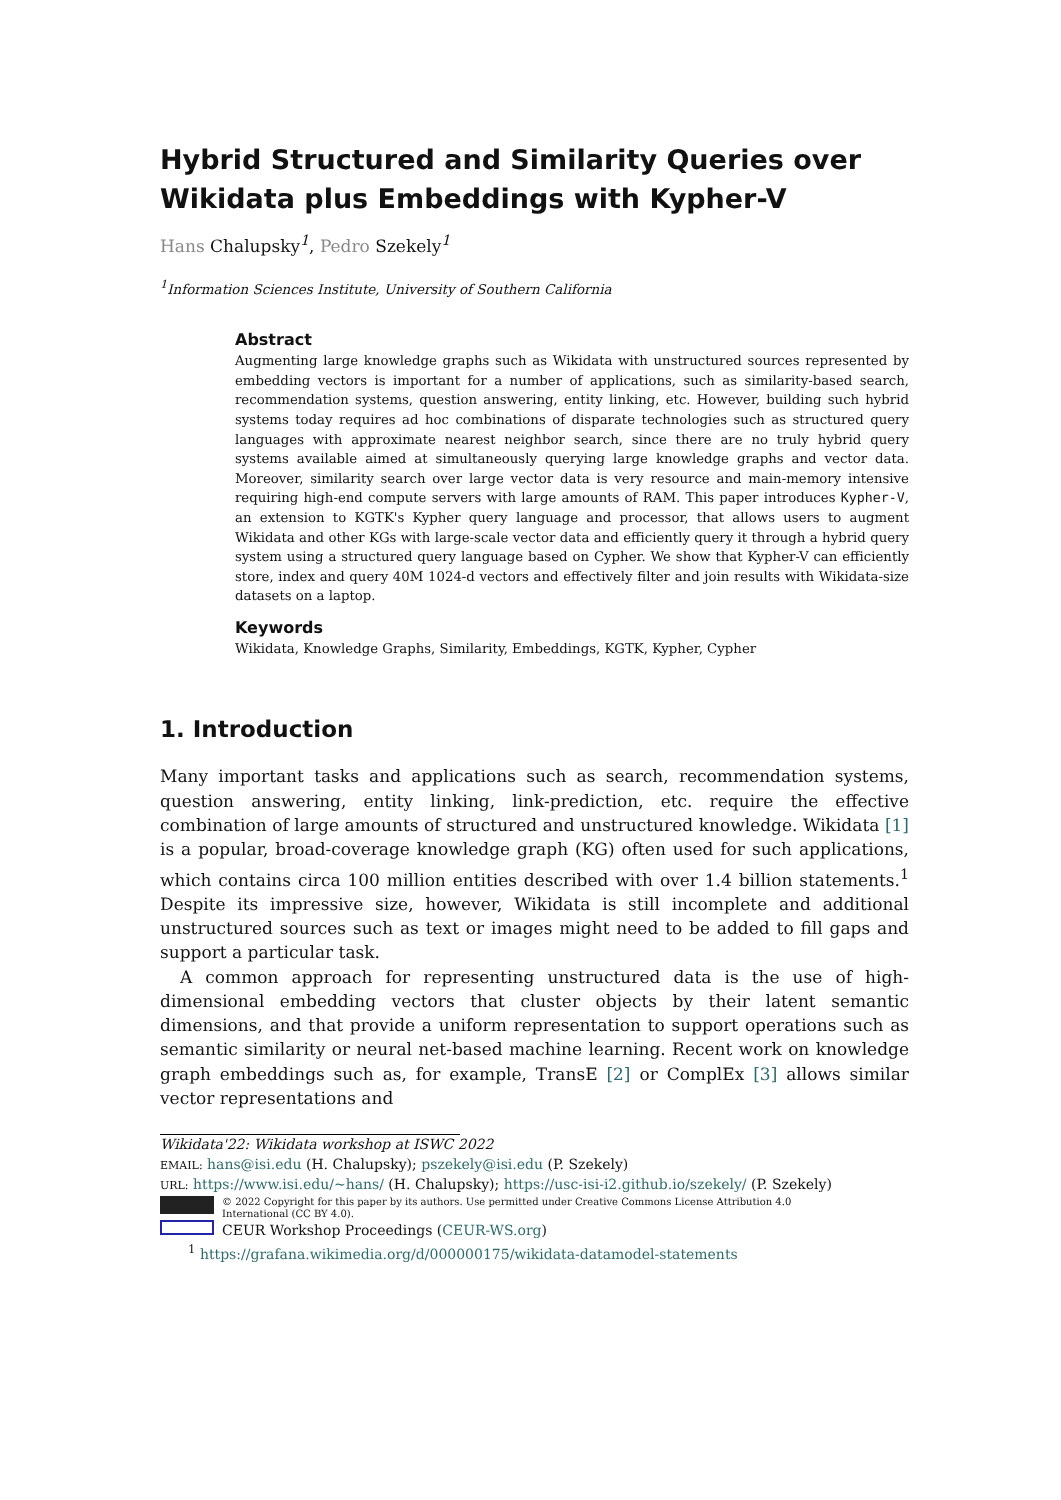Hybrid Structured and Similarity Queries over Wikidata plus Embeddings with Kypher-V
Hans Chalupsky<sup>1</sup>, Pedro Szekely<sup>1</sup>
<sup>1</sup> Information Sciences Institute, University of Southern California
Abstract
Augmenting large knowledge graphs such as Wikidata with unstructured sources represented by embedding vectors is important for a number of applications, such as similarity-based search, recommendation systems, question answering, entity linking, etc. However, building such hybrid systems today requires ad hoc combinations of disparate technologies such as structured query languages with approximate nearest neighbor search, since there are no truly hybrid query systems available aimed at simultaneously querying large knowledge graphs and vector data. Moreover, similarity search over large vector data is very resource and main-memory intensive requiring high-end compute servers with large amounts of RAM. This paper introduces Kypher-V, an extension to KGTK's Kypher query language and processor, that allows users to augment Wikidata and other KGs with large-scale vector data and efficiently query it through a hybrid query system using a structured query language based on Cypher. We show that Kypher-V can efficiently store, index and query 40M 1024-d vectors and effectively filter and join results with Wikidata-size datasets on a laptop.
Keywords
Wikidata, Knowledge Graphs, Similarity, Embeddings, KGTK, Kypher, Cypher
1. Introduction
Many important tasks and applications such as search, recommendation systems, question answering, entity linking, link-prediction, etc. require the effective combination of large amounts of structured and unstructured knowledge. Wikidata [1] is a popular, broad-coverage knowledge graph (KG) often used for such applications, which contains circa 100 million entities described with over 1.4 billion statements.<sup>1</sup> Despite its impressive size, however, Wikidata is still incomplete and additional unstructured sources such as text or images might need to be added to fill gaps and support a particular task.
A common approach for representing unstructured data is the use of high-dimensional embedding vectors that cluster objects by their latent semantic dimensions, and that provide a uniform representation to support operations such as semantic similarity or neural net-based machine learning. Recent work on knowledge graph embeddings such as, for example, TransE [2] or ComplEx [3] allows similar vector representations and
Wikidata'22: Wikidata workshop at ISWC 2022
EMAIL: hans@isi.edu (H. Chalupsky); pszekely@isi.edu (P. Szekely)
URL: https://www.isi.edu/~hans/ (H. Chalupsky); https://usc-isi-i2.github.io/szekely/ (P. Szekely)
© 2022 Copyright for this paper by its authors. Use permitted under Creative Commons License Attribution 4.0 International (CC BY 4.0).
CEUR Workshop Proceedings (CEUR-WS.org)
<sup>1</sup> https://grafana.wikimedia.org/d/000000175/wikidata-datamodel-statements